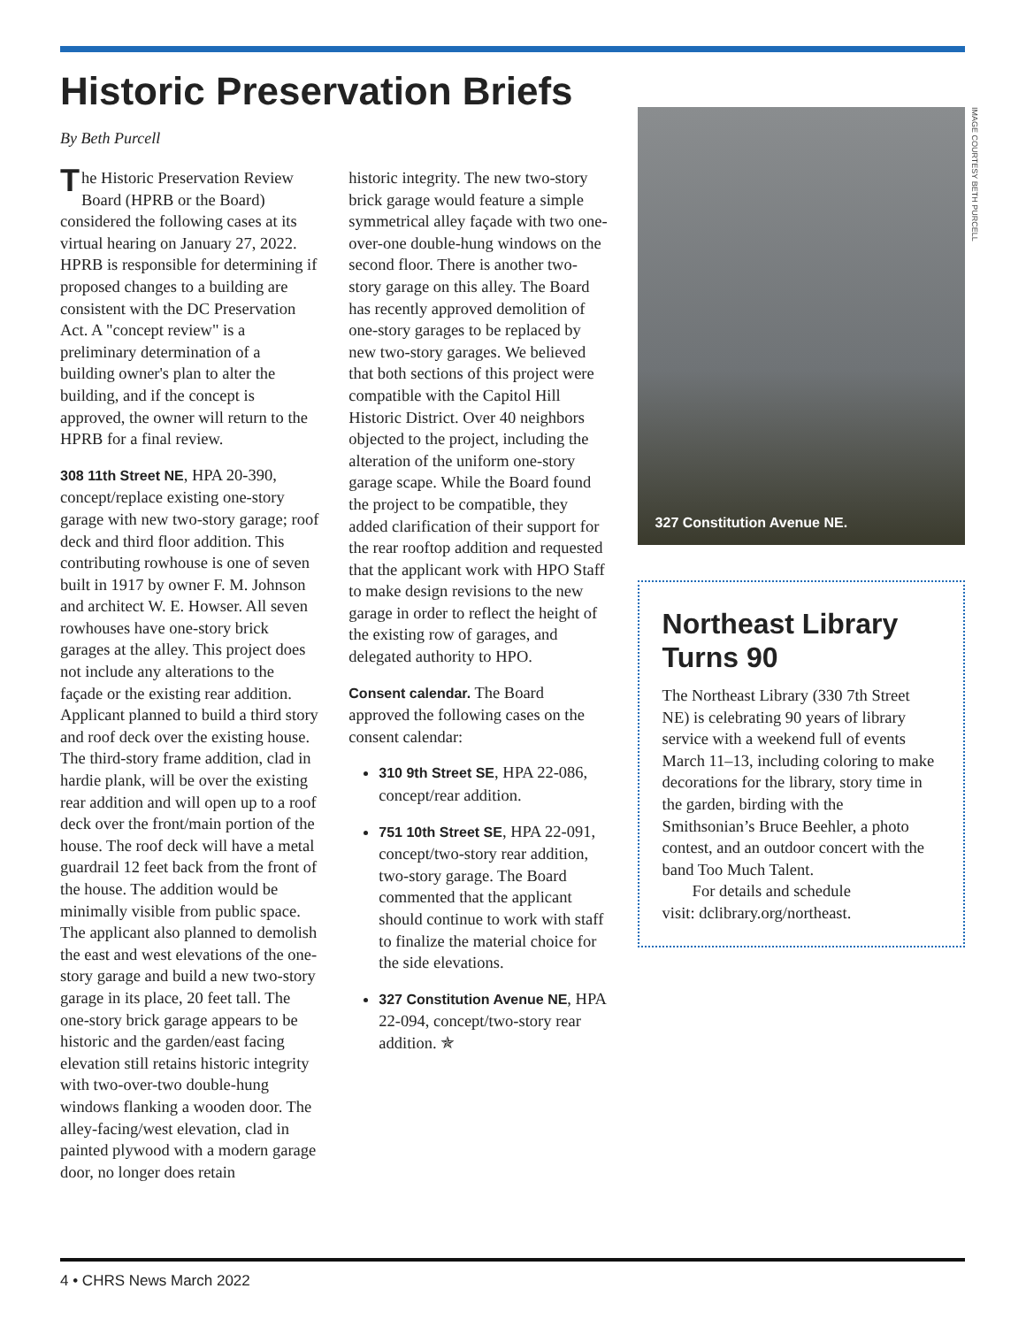Historic Preservation Briefs
By Beth Purcell
The Historic Preservation Review Board (HPRB or the Board) considered the following cases at its virtual hearing on January 27, 2022. HPRB is responsible for determining if proposed changes to a building are consistent with the DC Preservation Act. A "concept review" is a preliminary determination of a building owner's plan to alter the building, and if the concept is approved, the owner will return to the HPRB for a final review.
308 11th Street NE, HPA 20-390, concept/replace existing one-story garage with new two-story garage; roof deck and third floor addition. This contributing rowhouse is one of seven built in 1917 by owner F. M. Johnson and architect W. E. Howser. All seven rowhouses have one-story brick garages at the alley. This project does not include any alterations to the façade or the existing rear addition. Applicant planned to build a third story and roof deck over the existing house. The third-story frame addition, clad in hardie plank, will be over the existing rear addition and will open up to a roof deck over the front/main portion of the house. The roof deck will have a metal guardrail 12 feet back from the front of the house. The addition would be minimally visible from public space. The applicant also planned to demolish the east and west elevations of the one-story garage and build a new two-story garage in its place, 20 feet tall. The one-story brick garage appears to be historic and the garden/east facing elevation still retains historic integrity with two-over-two double-hung windows flanking a wooden door. The alley-facing/west elevation, clad in painted plywood with a modern garage door, no longer does retain
historic integrity. The new two-story brick garage would feature a simple symmetrical alley façade with two one-over-one double-hung windows on the second floor. There is another two-story garage on this alley. The Board has recently approved demolition of one-story garages to be replaced by new two-story garages. We believed that both sections of this project were compatible with the Capitol Hill Historic District. Over 40 neighbors objected to the project, including the alteration of the uniform one-story garage scape. While the Board found the project to be compatible, they added clarification of their support for the rear rooftop addition and requested that the applicant work with HPO Staff to make design revisions to the new garage in order to reflect the height of the existing row of garages, and delegated authority to HPO.
Consent calendar. The Board approved the following cases on the consent calendar:
310 9th Street SE, HPA 22-086, concept/rear addition.
751 10th Street SE, HPA 22-091, concept/two-story rear addition, two-story garage. The Board commented that the applicant should continue to work with staff to finalize the material choice for the side elevations.
327 Constitution Avenue NE, HPA 22-094, concept/two-story rear addition. ✯
327 Constitution Avenue NE.
IMAGE COURTESY BETH PURCELL
Northeast Library Turns 90
The Northeast Library (330 7th Street NE) is celebrating 90 years of library service with a weekend full of events March 11–13, including coloring to make decorations for the library, story time in the garden, birding with the Smithsonian’s Bruce Beehler, a photo contest, and an outdoor concert with the band Too Much Talent.
For details and schedule
visit: dclibrary.org/northeast.
4 • CHRS News March 2022